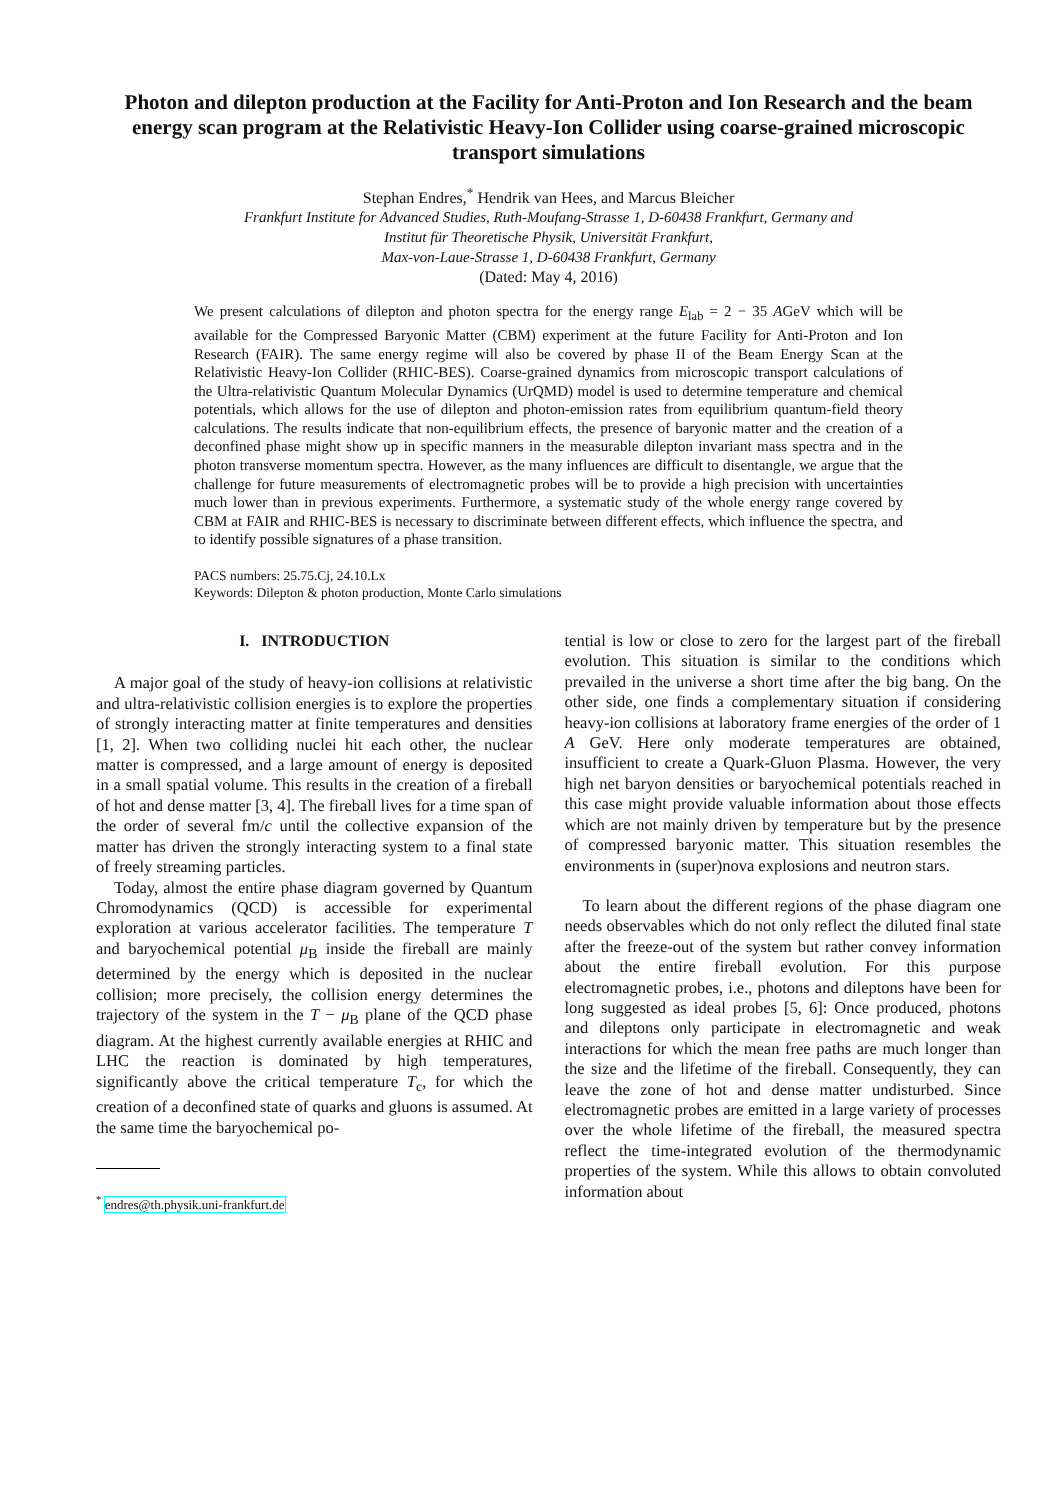Photon and dilepton production at the Facility for Anti-Proton and Ion Research and the beam energy scan program at the Relativistic Heavy-Ion Collider using coarse-grained microscopic transport simulations
Stephan Endres,<sup>*</sup> Hendrik van Hees, and Marcus Bleicher
Frankfurt Institute for Advanced Studies, Ruth-Moufang-Strasse 1, D-60438 Frankfurt, Germany and
Institut für Theoretische Physik, Universität Frankfurt,
Max-von-Laue-Strasse 1, D-60438 Frankfurt, Germany
(Dated: May 4, 2016)
We present calculations of dilepton and photon spectra for the energy range E<sub>lab</sub> = 2 − 35 AGeV which will be available for the Compressed Baryonic Matter (CBM) experiment at the future Facility for Anti-Proton and Ion Research (FAIR). The same energy regime will also be covered by phase II of the Beam Energy Scan at the Relativistic Heavy-Ion Collider (RHIC-BES). Coarse-grained dynamics from microscopic transport calculations of the Ultra-relativistic Quantum Molecular Dynamics (UrQMD) model is used to determine temperature and chemical potentials, which allows for the use of dilepton and photon-emission rates from equilibrium quantum-field theory calculations. The results indicate that non-equilibrium effects, the presence of baryonic matter and the creation of a deconfined phase might show up in specific manners in the measurable dilepton invariant mass spectra and in the photon transverse momentum spectra. However, as the many influences are difficult to disentangle, we argue that the challenge for future measurements of electromagnetic probes will be to provide a high precision with uncertainties much lower than in previous experiments. Furthermore, a systematic study of the whole energy range covered by CBM at FAIR and RHIC-BES is necessary to discriminate between different effects, which influence the spectra, and to identify possible signatures of a phase transition.
PACS numbers: 25.75.Cj, 24.10.Lx
Keywords: Dilepton & photon production, Monte Carlo simulations
I. INTRODUCTION
A major goal of the study of heavy-ion collisions at relativistic and ultra-relativistic collision energies is to explore the properties of strongly interacting matter at finite temperatures and densities [1, 2]. When two colliding nuclei hit each other, the nuclear matter is compressed, and a large amount of energy is deposited in a small spatial volume. This results in the creation of a fireball of hot and dense matter [3, 4]. The fireball lives for a time span of the order of several fm/c until the collective expansion of the matter has driven the strongly interacting system to a final state of freely streaming particles.
Today, almost the entire phase diagram governed by Quantum Chromodynamics (QCD) is accessible for experimental exploration at various accelerator facilities. The temperature T and baryochemical potential μ<sub>B</sub> inside the fireball are mainly determined by the energy which is deposited in the nuclear collision; more precisely, the collision energy determines the trajectory of the system in the T − μ<sub>B</sub> plane of the QCD phase diagram. At the highest currently available energies at RHIC and LHC the reaction is dominated by high temperatures, significantly above the critical temperature T<sub>c</sub>, for which the creation of a deconfined state of quarks and gluons is assumed. At the same time the baryochemical po-
<sup>*</sup> endres@th.physik.uni-frankfurt.de
tential is low or close to zero for the largest part of the fireball evolution. This situation is similar to the conditions which prevailed in the universe a short time after the big bang. On the other side, one finds a complementary situation if considering heavy-ion collisions at laboratory frame energies of the order of 1 A GeV. Here only moderate temperatures are obtained, insufficient to create a Quark-Gluon Plasma. However, the very high net baryon densities or baryochemical potentials reached in this case might provide valuable information about those effects which are not mainly driven by temperature but by the presence of compressed baryonic matter. This situation resembles the environments in (super)nova explosions and neutron stars.
To learn about the different regions of the phase diagram one needs observables which do not only reflect the diluted final state after the freeze-out of the system but rather convey information about the entire fireball evolution. For this purpose electromagnetic probes, i.e., photons and dileptons have been for long suggested as ideal probes [5, 6]: Once produced, photons and dileptons only participate in electromagnetic and weak interactions for which the mean free paths are much longer than the size and the lifetime of the fireball. Consequently, they can leave the zone of hot and dense matter undisturbed. Since electromagnetic probes are emitted in a large variety of processes over the whole lifetime of the fireball, the measured spectra reflect the time-integrated evolution of the thermodynamic properties of the system. While this allows to obtain convoluted information about